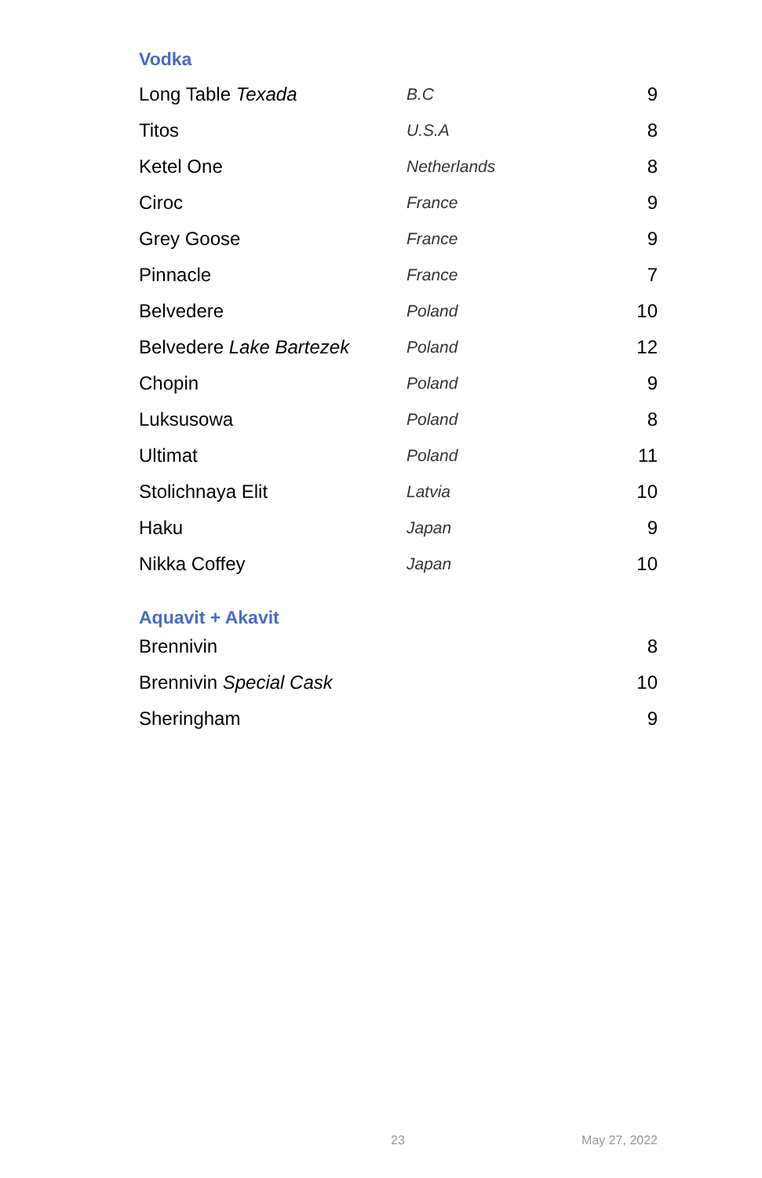Vodka
| Long Table Texada | B.C | 9 |
| Titos | U.S.A | 8 |
| Ketel One | Netherlands | 8 |
| Ciroc | France | 9 |
| Grey Goose | France | 9 |
| Pinnacle | France | 7 |
| Belvedere | Poland | 10 |
| Belvedere Lake Bartezek | Poland | 12 |
| Chopin | Poland | 9 |
| Luksusowa | Poland | 8 |
| Ultimat | Poland | 11 |
| Stolichnaya Elit | Latvia | 10 |
| Haku | Japan | 9 |
| Nikka Coffey | Japan | 10 |
Aquavit + Akavit
| Brennivin | 8 |
| Brennivin Special Cask | 10 |
| Sheringham | 9 |
23 May 27, 2022